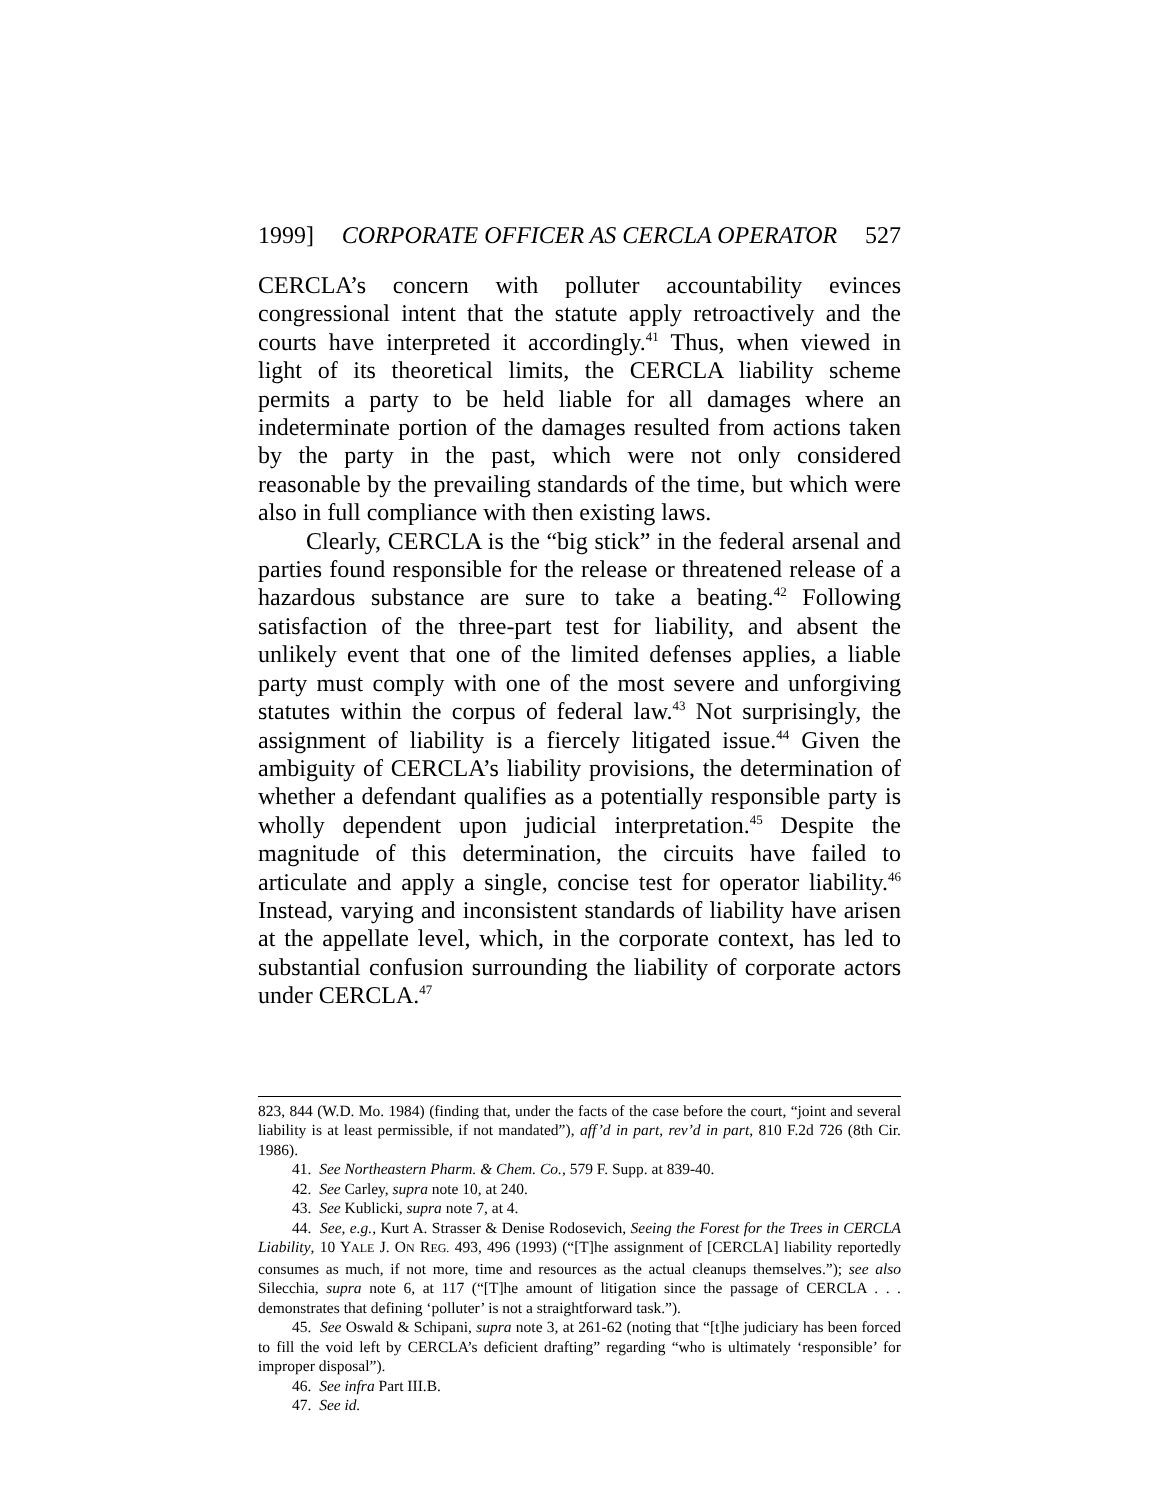1999] CORPORATE OFFICER AS CERCLA OPERATOR 527
CERCLA’s concern with polluter accountability evinces congressional intent that the statute apply retroactively and the courts have interpreted it accordingly.<sup>41</sup> Thus, when viewed in light of its theoretical limits, the CERCLA liability scheme permits a party to be held liable for all damages where an indeterminate portion of the damages resulted from actions taken by the party in the past, which were not only considered reasonable by the prevailing standards of the time, but which were also in full compliance with then existing laws.
Clearly, CERCLA is the “big stick” in the federal arsenal and parties found responsible for the release or threatened release of a hazardous substance are sure to take a beating.<sup>42</sup> Following satisfaction of the three-part test for liability, and absent the unlikely event that one of the limited defenses applies, a liable party must comply with one of the most severe and unforgiving statutes within the corpus of federal law.<sup>43</sup> Not surprisingly, the assignment of liability is a fiercely litigated issue.<sup>44</sup> Given the ambiguity of CERCLA’s liability provisions, the determination of whether a defendant qualifies as a potentially responsible party is wholly dependent upon judicial interpretation.<sup>45</sup> Despite the magnitude of this determination, the circuits have failed to articulate and apply a single, concise test for operator liability.<sup>46</sup> Instead, varying and inconsistent standards of liability have arisen at the appellate level, which, in the corporate context, has led to substantial confusion surrounding the liability of corporate actors under CERCLA.<sup>47</sup>
823, 844 (W.D. Mo. 1984) (finding that, under the facts of the case before the court, “joint and several liability is at least permissible, if not mandated”), aff’d in part, rev’d in part, 810 F.2d 726 (8th Cir. 1986).
41. See Northeastern Pharm. & Chem. Co., 579 F. Supp. at 839-40.
42. See Carley, supra note 10, at 240.
43. See Kublicki, supra note 7, at 4.
44. See, e.g., Kurt A. Strasser & Denise Rodosevich, Seeing the Forest for the Trees in CERCLA Liability, 10 YALE J. ON REG. 493, 496 (1993) (“[T]he assignment of [CERCLA] liability reportedly consumes as much, if not more, time and resources as the actual cleanups themselves.”); see also Silecchia, supra note 6, at 117 (“[T]he amount of litigation since the passage of CERCLA . . . demonstrates that defining ‘polluter’ is not a straightforward task.”).
45. See Oswald & Schipani, supra note 3, at 261-62 (noting that “[t]he judiciary has been forced to fill the void left by CERCLA’s deficient drafting” regarding “who is ultimately ‘responsible’ for improper disposal”).
46. See infra Part III.B.
47. See id.